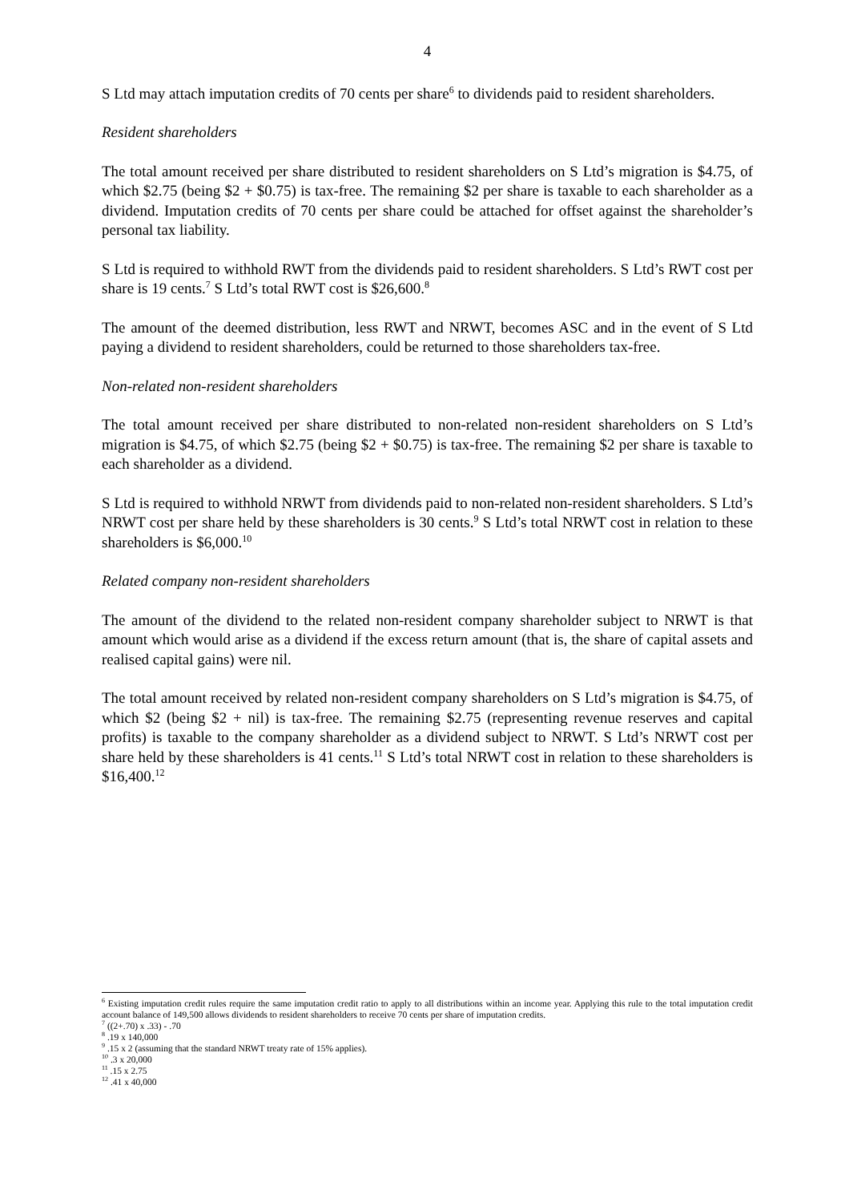4
S Ltd may attach imputation credits of 70 cents per share<sup>6</sup> to dividends paid to resident shareholders.
Resident shareholders
The total amount received per share distributed to resident shareholders on S Ltd’s migration is $4.75, of which $2.75 (being $2 + $0.75) is tax-free. The remaining $2 per share is taxable to each shareholder as a dividend. Imputation credits of 70 cents per share could be attached for offset against the shareholder’s personal tax liability.
S Ltd is required to withhold RWT from the dividends paid to resident shareholders. S Ltd’s RWT cost per share is 19 cents.<sup>7</sup> S Ltd’s total RWT cost is $26,600.<sup>8</sup>
The amount of the deemed distribution, less RWT and NRWT, becomes ASC and in the event of S Ltd paying a dividend to resident shareholders, could be returned to those shareholders tax-free.
Non-related non-resident shareholders
The total amount received per share distributed to non-related non-resident shareholders on S Ltd’s migration is $4.75, of which $2.75 (being $2 + $0.75) is tax-free. The remaining $2 per share is taxable to each shareholder as a dividend.
S Ltd is required to withhold NRWT from dividends paid to non-related non-resident shareholders. S Ltd’s NRWT cost per share held by these shareholders is 30 cents.<sup>9</sup> S Ltd’s total NRWT cost in relation to these shareholders is $6,000.<sup>10</sup>
Related company non-resident shareholders
The amount of the dividend to the related non-resident company shareholder subject to NRWT is that amount which would arise as a dividend if the excess return amount (that is, the share of capital assets and realised capital gains) were nil.
The total amount received by related non-resident company shareholders on S Ltd’s migration is $4.75, of which $2 (being $2 + nil) is tax-free. The remaining $2.75 (representing revenue reserves and capital profits) is taxable to the company shareholder as a dividend subject to NRWT. S Ltd’s NRWT cost per share held by these shareholders is 41 cents.<sup>11</sup> S Ltd’s total NRWT cost in relation to these shareholders is $16,400.<sup>12</sup>
<sup>6</sup> Existing imputation credit rules require the same imputation credit ratio to apply to all distributions within an income year. Applying this rule to the total imputation credit account balance of 149,500 allows dividends to resident shareholders to receive 70 cents per share of imputation credits.
<sup>7</sup> ((2+.70) x .33) - .70
<sup>8</sup> .19 x 140,000
<sup>9</sup> .15 x 2 (assuming that the standard NRWT treaty rate of 15% applies).
<sup>10</sup> .3 x 20,000
<sup>11</sup> .15 x 2.75
<sup>12</sup> .41 x 40,000